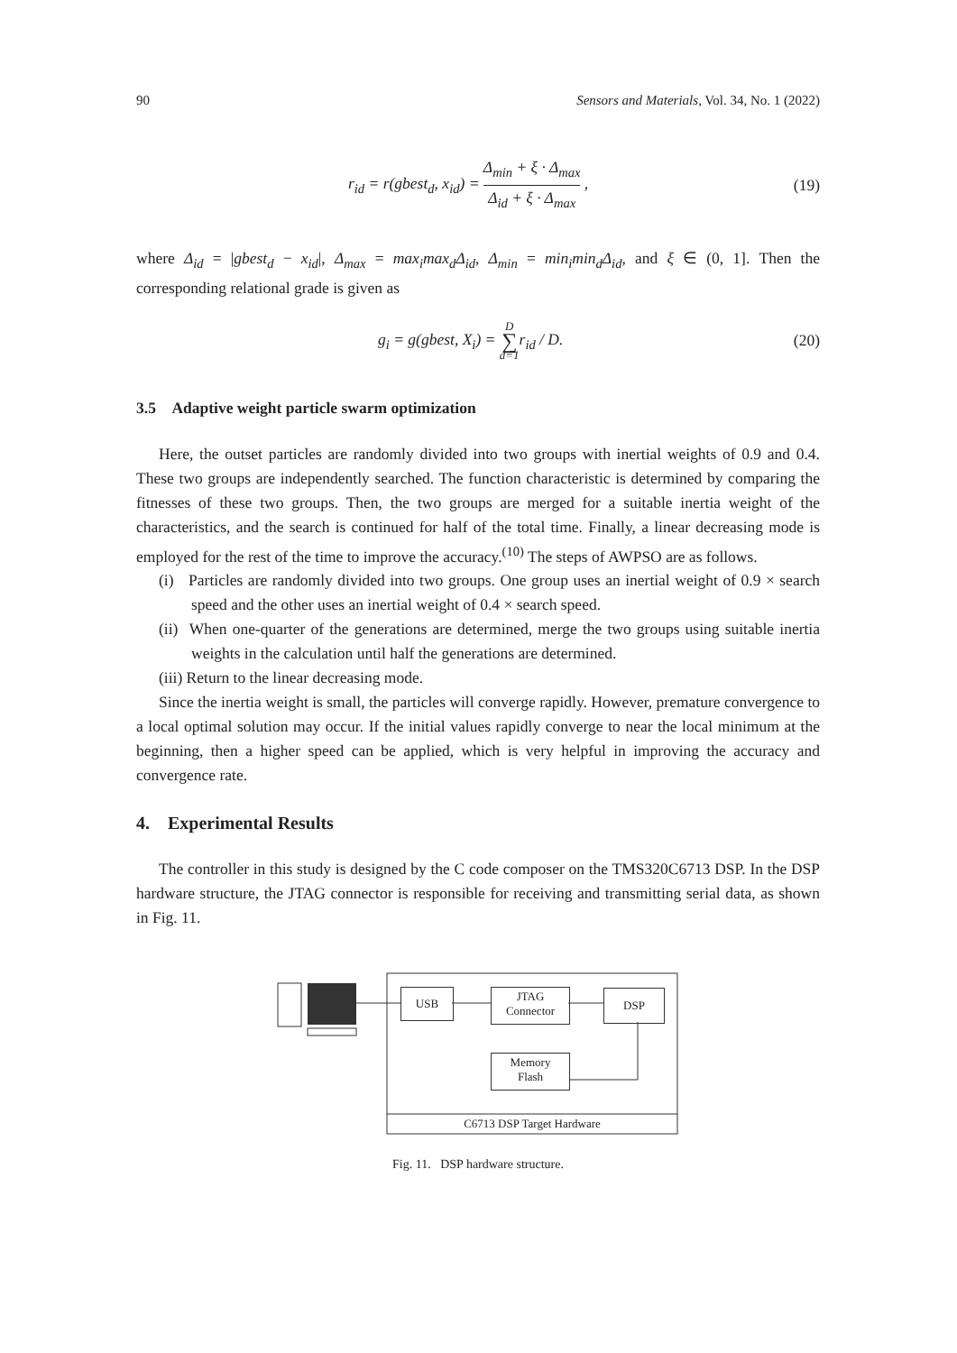90 Sensors and Materials, Vol. 34, No. 1 (2022)
r<sub>id</sub> = r(gbest<sub>d</sub>, x<sub>id</sub>) = Δ<sub>min</sub> + ξ · Δ<sub>max</sub> Δ<sub>id</sub> + ξ · Δ<sub>max</sub> , (19)
where Δ<sub>id</sub> = |gbest<sub>d</sub> − x<sub>id</sub>|, Δ<sub>max</sub> = max<sub>i</sub>max<sub>d</sub>Δ<sub>id</sub>, Δ<sub>min</sub> = min<sub>i</sub>min<sub>d</sub>Δ<sub>id</sub>, and ξ ∈ (0, 1]. Then the corresponding relational grade is given as
g<sub>i</sub> = g(gbest, X<sub>i</sub>) = D ∑ d=1r<sub>id</sub> / D. (20)
3.5 Adaptive weight particle swarm optimization
Here, the outset particles are randomly divided into two groups with inertial weights of 0.9 and 0.4. These two groups are independently searched. The function characteristic is determined by comparing the fitnesses of these two groups. Then, the two groups are merged for a suitable inertia weight of the characteristics, and the search is continued for half of the total time. Finally, a linear decreasing mode is employed for the rest of the time to improve the accuracy.<sup>(10)</sup> The steps of AWPSO are as follows.
(i) Particles are randomly divided into two groups. One group uses an inertial weight of 0.9 × search speed and the other uses an inertial weight of 0.4 × search speed.
(ii) When one-quarter of the generations are determined, merge the two groups using suitable inertia weights in the calculation until half the generations are determined.
(iii) Return to the linear decreasing mode.
Since the inertia weight is small, the particles will converge rapidly. However, premature convergence to a local optimal solution may occur. If the initial values rapidly converge to near the local minimum at the beginning, then a higher speed can be applied, which is very helpful in improving the accuracy and convergence rate.
4. Experimental Results
The controller in this study is designed by the C code composer on the TMS320C6713 DSP. In the DSP hardware structure, the JTAG connector is responsible for receiving and transmitting serial data, as shown in Fig. 11.
USB
JTAG
Connector
DSP
Memory
Flash
C6713 DSP Target Hardware
Fig. 11. DSP hardware structure.